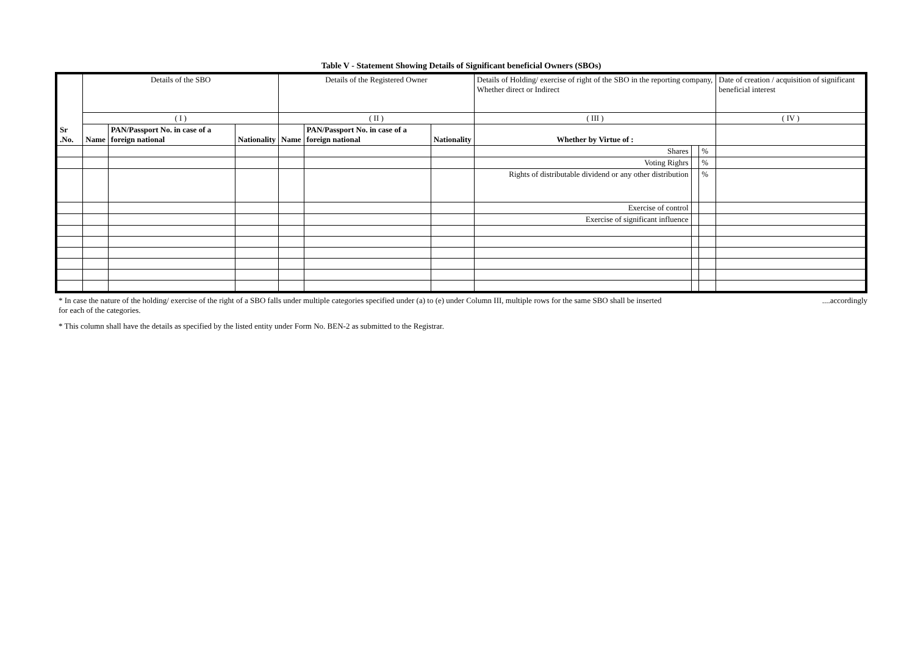Table V - Statement Showing Details of Significant beneficial Owners (SBOs)
| Sr .No. | Details of the SBO | | | Details of the Registered Owner | | | Details of Holding/ exercise of right of the SBO in the reporting company, Whether direct or Indirect | | | Date of creation / acquisition of significant beneficial interest |
| | ( I ) | | | ( II ) | | | ( III ) | | | ( IV ) |
| | Name | PAN/Passport No. in case of a foreign national | Nationality | Name | PAN/Passport No. in case of a foreign national | Nationality | Whether by Virtue of : | | | |
| | | | | | | | Shares | | % | |
| | | | | | | | Voting Righrs | | % | |
| | | | | | | | Rights of distributable dividend or any other distribution | | % | |
| | | | | | | | Exercise of control | | | |
| | | | | | | | Exercise of significant influence | | | |
* In case the nature of the holding/ exercise of the right of a SBO falls under multiple categories specified under (a) to (e) under Column III, multiple rows for the same SBO shall be inserted ....accordingly
for each of the categories.
* This column shall have the details as specified by the listed entity under Form No. BEN-2 as submitted to the Registrar.